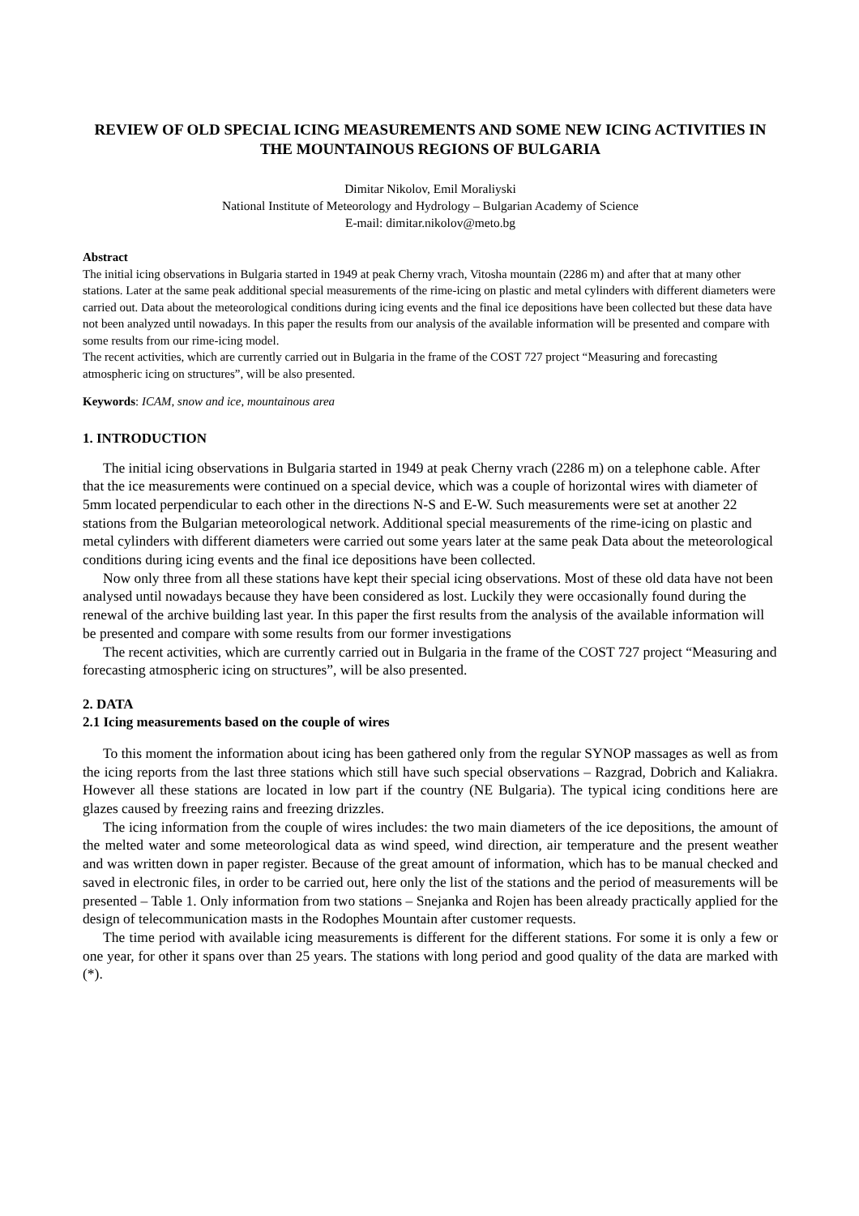REVIEW OF OLD SPECIAL ICING MEASUREMENTS AND SOME NEW ICING ACTIVITIES IN THE MOUNTAINOUS REGIONS OF BULGARIA
Dimitar Nikolov, Emil Moraliyski
National Institute of Meteorology and Hydrology – Bulgarian Academy of Science
E-mail: dimitar.nikolov@meto.bg
Abstract
The initial icing observations in Bulgaria started in 1949 at peak Cherny vrach, Vitosha mountain (2286 m) and after that at many other stations. Later at the same peak additional special measurements of the rime-icing on plastic and metal cylinders with different diameters were carried out. Data about the meteorological conditions during icing events and the final ice depositions have been collected but these data have not been analyzed until nowadays. In this paper the results from our analysis of the available information will be presented and compare with some results from our rime-icing model.
The recent activities, which are currently carried out in Bulgaria in the frame of the COST 727 project “Measuring and forecasting atmospheric icing on structures”, will be also presented.
Keywords: ICAM, snow and ice, mountainous area
1. INTRODUCTION
The initial icing observations in Bulgaria started in 1949 at peak Cherny vrach (2286 m) on a telephone cable. After that the ice measurements were continued on a special device, which was a couple of horizontal wires with diameter of 5mm located perpendicular to each other in the directions N-S and E-W. Such measurements were set at another 22 stations from the Bulgarian meteorological network. Additional special measurements of the rime-icing on plastic and metal cylinders with different diameters were carried out some years later at the same peak Data about the meteorological conditions during icing events and the final ice depositions have been collected.
Now only three from all these stations have kept their special icing observations. Most of these old data have not been analysed until nowadays because they have been considered as lost. Luckily they were occasionally found during the renewal of the archive building last year. In this paper the first results from the analysis of the available information will be presented and compare with some results from our former investigations
The recent activities, which are currently carried out in Bulgaria in the frame of the COST 727 project “Measuring and forecasting atmospheric icing on structures”, will be also presented.
2. DATA
2.1 Icing measurements based on the couple of wires
To this moment the information about icing has been gathered only from the regular SYNOP massages as well as from the icing reports from the last three stations which still have such special observations – Razgrad, Dobrich and Kaliakra. However all these stations are located in low part if the country (NE Bulgaria). The typical icing conditions here are glazes caused by freezing rains and freezing drizzles.
The icing information from the couple of wires includes: the two main diameters of the ice depositions, the amount of the melted water and some meteorological data as wind speed, wind direction, air temperature and the present weather and was written down in paper register. Because of the great amount of information, which has to be manual checked and saved in electronic files, in order to be carried out, here only the list of the stations and the period of measurements will be presented – Table 1. Only information from two stations – Snejanka and Rojen has been already practically applied for the design of telecommunication masts in the Rodophes Mountain after customer requests.
The time period with available icing measurements is different for the different stations. For some it is only a few or one year, for other it spans over than 25 years. The stations with long period and good quality of the data are marked with (*).